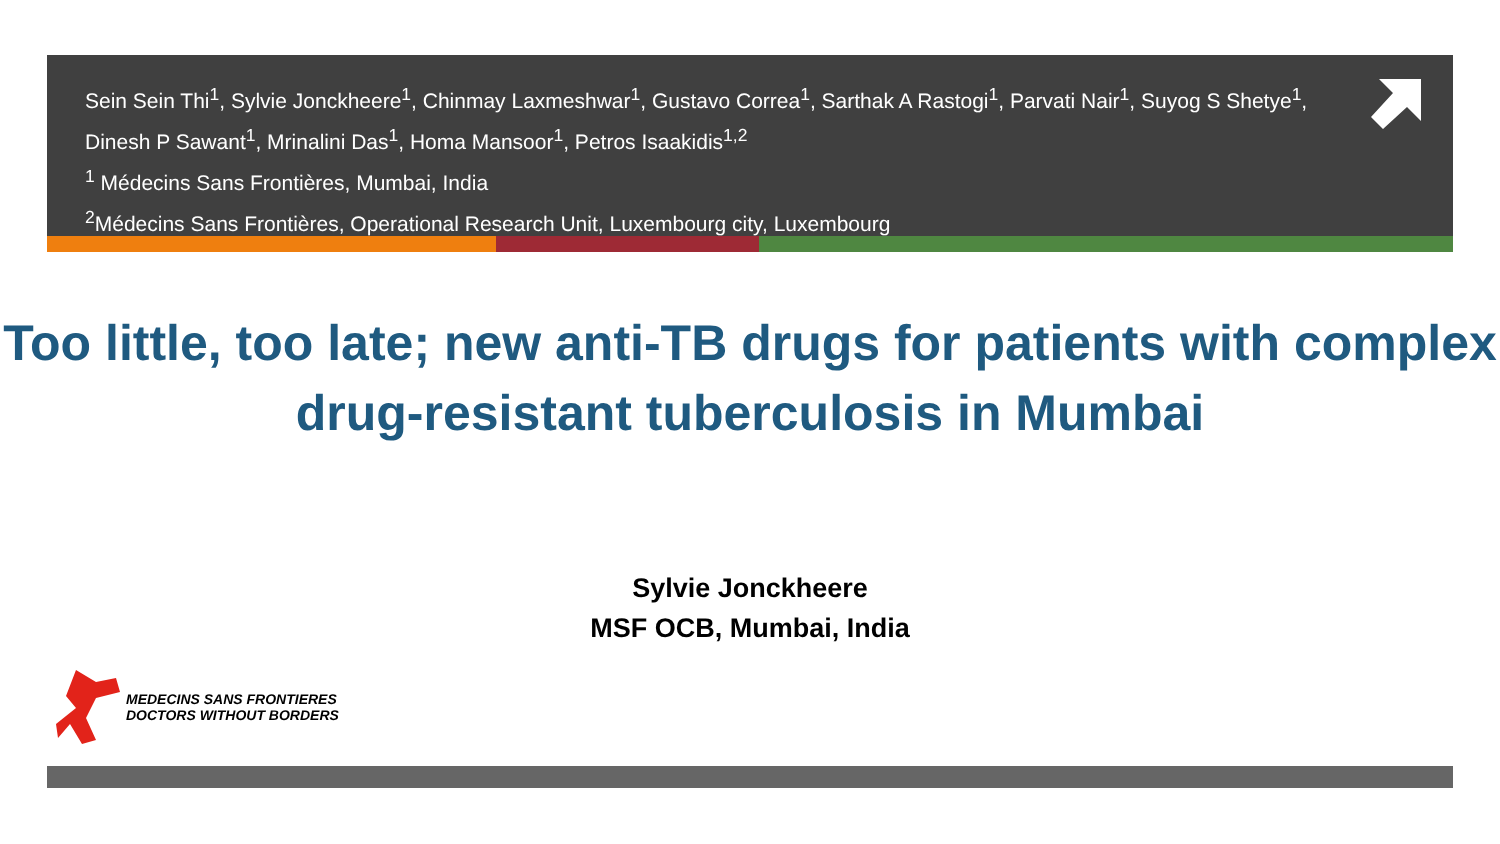Sein Sein Thi<sup>1</sup>, Sylvie Jonckheere<sup>1</sup>, Chinmay Laxmeshwar<sup>1</sup>, Gustavo Correa<sup>1</sup>, Sarthak A Rastogi<sup>1</sup>, Parvati Nair<sup>1</sup>, Suyog S Shetye<sup>1</sup>, Dinesh P Sawant<sup>1</sup>, Mrinalini Das<sup>1</sup>, Homa Mansoor<sup>1</sup>, Petros Isaakidis<sup>1,2</sup>
<sup>1</sup> Médecins Sans Frontières, Mumbai, India
<sup>2</sup> Médecins Sans Frontières, Operational Research Unit, Luxembourg city, Luxembourg
Too little, too late; new anti-TB drugs for patients with complex drug-resistant tuberculosis in Mumbai
Sylvie Jonckheere
MSF OCB, Mumbai, India
MEDECINS SANS FRONTIERES
DOCTORS WITHOUT BORDERS